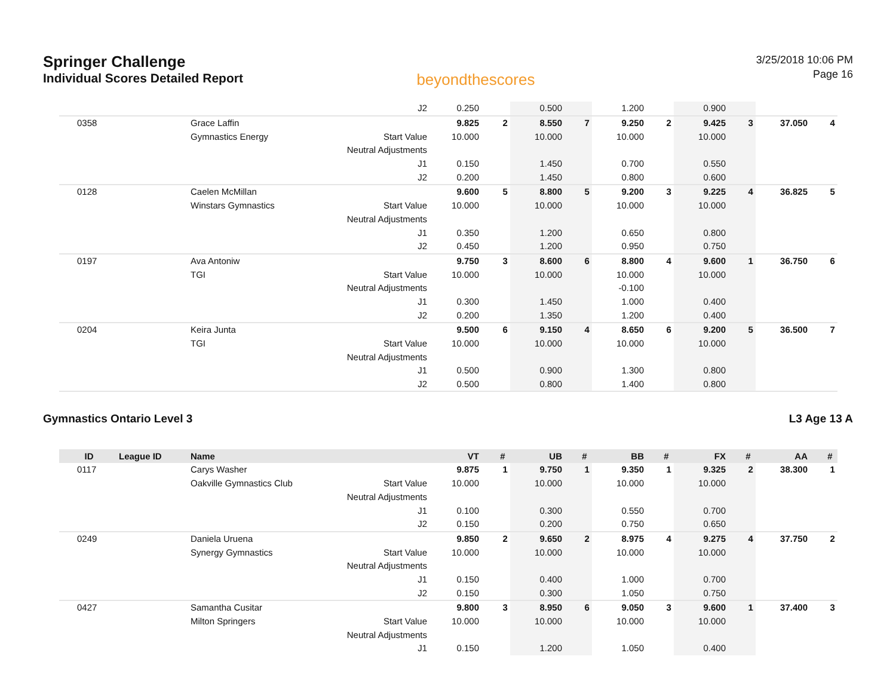Springer Challenge
Individual Scores Detailed Report
beyondthescores
3/25/2018 10:06 PM
Page 16
| | | J2 | 0.250 | | 0.500 | | 1.200 | | 0.900 | | | |
| 0358 | Grace Laffin | | 9.825 | 2 | 8.550 | 7 | 9.250 | 2 | 9.425 | 3 | 37.050 | 4 |
| | Gymnastics Energy | Start Value | 10.000 | | 10.000 | | 10.000 | | 10.000 | | | |
| | | Neutral Adjustments | | | | | | | | | | |
| | | J1 | 0.150 | | 1.450 | | 0.700 | | 0.550 | | | |
| | | J2 | 0.200 | | 1.450 | | 0.800 | | 0.600 | | | |
| 0128 | Caelen McMillan | | 9.600 | 5 | 8.800 | 5 | 9.200 | 3 | 9.225 | 4 | 36.825 | 5 |
| | Winstars Gymnastics | Start Value | 10.000 | | 10.000 | | 10.000 | | 10.000 | | | |
| | | Neutral Adjustments | | | | | | | | | | |
| | | J1 | 0.350 | | 1.200 | | 0.650 | | 0.800 | | | |
| | | J2 | 0.450 | | 1.200 | | 0.950 | | 0.750 | | | |
| 0197 | Ava Antoniw | | 9.750 | 3 | 8.600 | 6 | 8.800 | 4 | 9.600 | 1 | 36.750 | 6 |
| | TGI | Start Value | 10.000 | | 10.000 | | 10.000 | | 10.000 | | | |
| | | Neutral Adjustments | | | | | -0.100 | | | | | |
| | | J1 | 0.300 | | 1.450 | | 1.000 | | 0.400 | | | |
| | | J2 | 0.200 | | 1.350 | | 1.200 | | 0.400 | | | |
| 0204 | Keira Junta | | 9.500 | 6 | 9.150 | 4 | 8.650 | 6 | 9.200 | 5 | 36.500 | 7 |
| | TGI | Start Value | 10.000 | | 10.000 | | 10.000 | | 10.000 | | | |
| | | Neutral Adjustments | | | | | | | | | | |
| | | J1 | 0.500 | | 0.900 | | 1.300 | | 0.800 | | | |
| | | J2 | 0.500 | | 0.800 | | 1.400 | | 0.800 | | | |
Gymnastics Ontario Level 3 L3 Age 13 A
| ID | League ID | Name | | VT | # | UB | # | BB | # | FX | # | AA | # |
| --- | --- | --- | --- | --- | --- | --- | --- | --- | --- | --- | --- | --- | --- |
| 0117 | | Carys Washer | | 9.875 | 1 | 9.750 | 1 | 9.350 | 1 | 9.325 | 2 | 38.300 | 1 |
| | | Oakville Gymnastics Club | Start Value | 10.000 | | 10.000 | | 10.000 | | 10.000 | | | |
| | | | Neutral Adjustments | | | | | | | | | | |
| | | | J1 | 0.100 | | 0.300 | | 0.550 | | 0.700 | | | |
| | | | J2 | 0.150 | | 0.200 | | 0.750 | | 0.650 | | | |
| 0249 | | Daniela Uruena | | 9.850 | 2 | 9.650 | 2 | 8.975 | 4 | 9.275 | 4 | 37.750 | 2 |
| | | Synergy Gymnastics | Start Value | 10.000 | | 10.000 | | 10.000 | | 10.000 | | | |
| | | | Neutral Adjustments | | | | | | | | | | |
| | | | J1 | 0.150 | | 0.400 | | 1.000 | | 0.700 | | | |
| | | | J2 | 0.150 | | 0.300 | | 1.050 | | 0.750 | | | |
| 0427 | | Samantha Cusitar | | 9.800 | 3 | 8.950 | 6 | 9.050 | 3 | 9.600 | 1 | 37.400 | 3 |
| | | Milton Springers | Start Value | 10.000 | | 10.000 | | 10.000 | | 10.000 | | | |
| | | | Neutral Adjustments | | | | | | | | | | |
| | | | J1 | 0.150 | | 1.200 | | 1.050 | | 0.400 | | | |